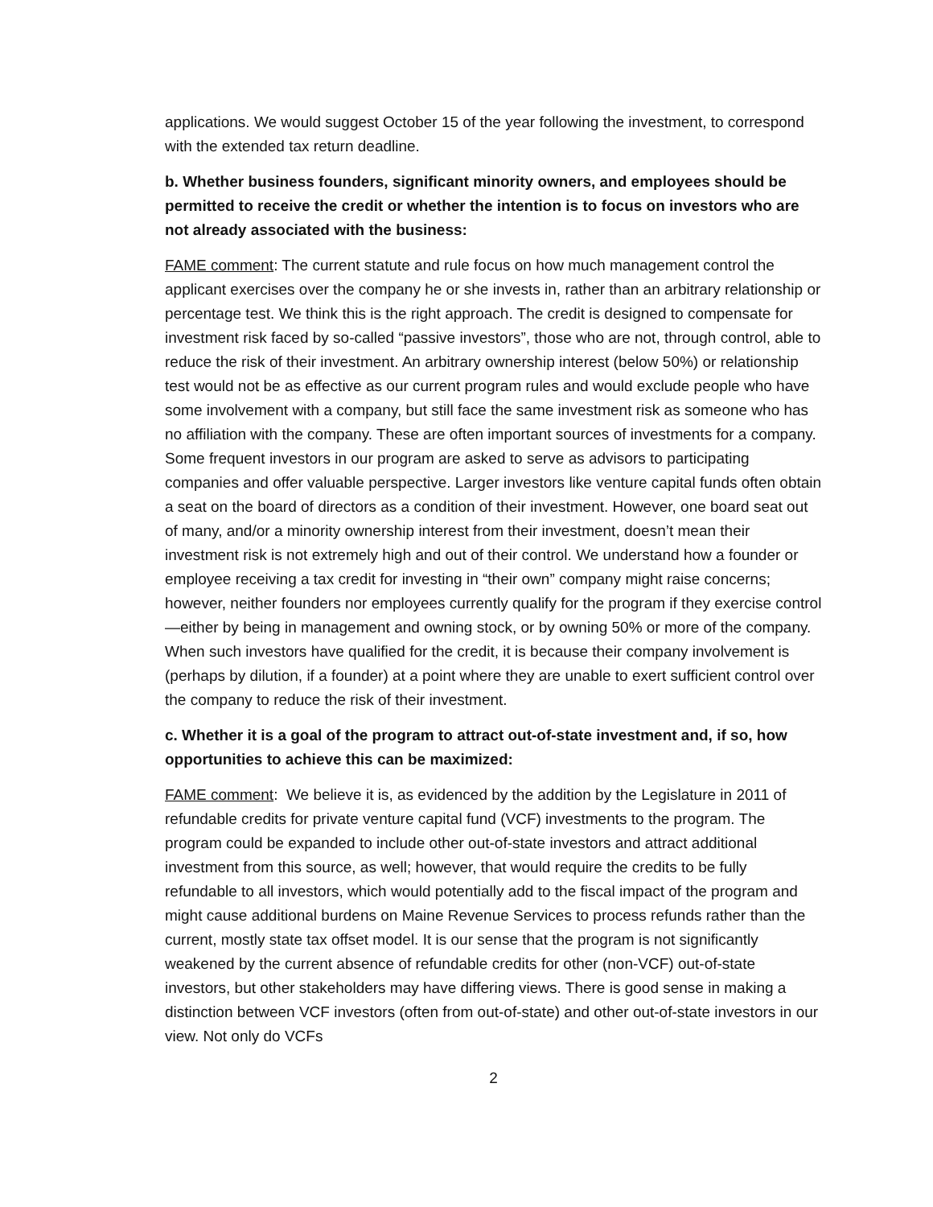applications. We would suggest October 15 of the year following the investment, to correspond with the extended tax return deadline.
b. Whether business founders, significant minority owners, and employees should be permitted to receive the credit or whether the intention is to focus on investors who are not already associated with the business:
FAME comment: The current statute and rule focus on how much management control the applicant exercises over the company he or she invests in, rather than an arbitrary relationship or percentage test. We think this is the right approach. The credit is designed to compensate for investment risk faced by so-called “passive investors”, those who are not, through control, able to reduce the risk of their investment. An arbitrary ownership interest (below 50%) or relationship test would not be as effective as our current program rules and would exclude people who have some involvement with a company, but still face the same investment risk as someone who has no affiliation with the company. These are often important sources of investments for a company. Some frequent investors in our program are asked to serve as advisors to participating companies and offer valuable perspective. Larger investors like venture capital funds often obtain a seat on the board of directors as a condition of their investment. However, one board seat out of many, and/or a minority ownership interest from their investment, doesn’t mean their investment risk is not extremely high and out of their control. We understand how a founder or employee receiving a tax credit for investing in “their own” company might raise concerns; however, neither founders nor employees currently qualify for the program if they exercise control—either by being in management and owning stock, or by owning 50% or more of the company. When such investors have qualified for the credit, it is because their company involvement is (perhaps by dilution, if a founder) at a point where they are unable to exert sufficient control over the company to reduce the risk of their investment.
c. Whether it is a goal of the program to attract out-of-state investment and, if so, how opportunities to achieve this can be maximized:
FAME comment: We believe it is, as evidenced by the addition by the Legislature in 2011 of refundable credits for private venture capital fund (VCF) investments to the program. The program could be expanded to include other out-of-state investors and attract additional investment from this source, as well; however, that would require the credits to be fully refundable to all investors, which would potentially add to the fiscal impact of the program and might cause additional burdens on Maine Revenue Services to process refunds rather than the current, mostly state tax offset model. It is our sense that the program is not significantly weakened by the current absence of refundable credits for other (non-VCF) out-of-state investors, but other stakeholders may have differing views. There is good sense in making a distinction between VCF investors (often from out-of-state) and other out-of-state investors in our view. Not only do VCFs
2